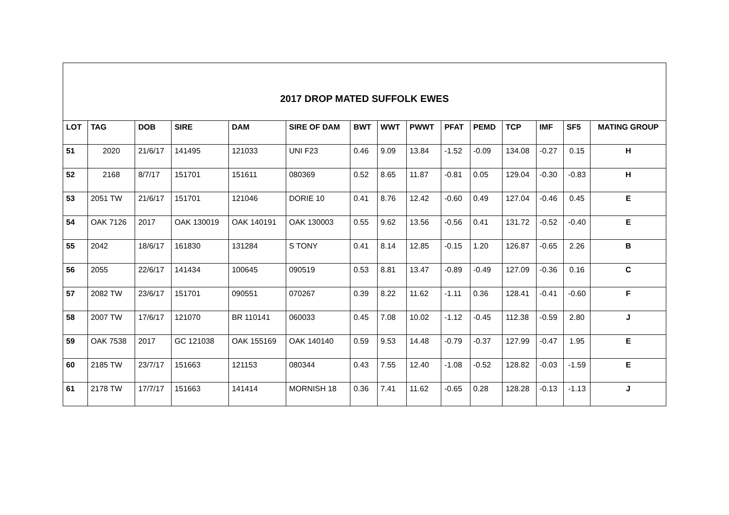2017 DROP MATED SUFFOLK EWES
| LOT | TAG | DOB | SIRE | DAM | SIRE OF DAM | BWT | WWT | PWWT | PFAT | PEMD | TCP | IMF | SF5 | MATING GROUP |
| --- | --- | --- | --- | --- | --- | --- | --- | --- | --- | --- | --- | --- | --- | --- |
| 51 | 2020 | 21/6/17 | 141495 | 121033 | UNI F23 | 0.46 | 9.09 | 13.84 | -1.52 | -0.09 | 134.08 | -0.27 | 0.15 | H |
| 52 | 2168 | 8/7/17 | 151701 | 151611 | 080369 | 0.52 | 8.65 | 11.87 | -0.81 | 0.05 | 129.04 | -0.30 | -0.83 | H |
| 53 | 2051 TW | 21/6/17 | 151701 | 121046 | DORIE 10 | 0.41 | 8.76 | 12.42 | -0.60 | 0.49 | 127.04 | -0.46 | 0.45 | E |
| 54 | OAK 7126 | 2017 | OAK 130019 | OAK 140191 | OAK 130003 | 0.55 | 9.62 | 13.56 | -0.56 | 0.41 | 131.72 | -0.52 | -0.40 | E |
| 55 | 2042 | 18/6/17 | 161830 | 131284 | S TONY | 0.41 | 8.14 | 12.85 | -0.15 | 1.20 | 126.87 | -0.65 | 2.26 | B |
| 56 | 2055 | 22/6/17 | 141434 | 100645 | 090519 | 0.53 | 8.81 | 13.47 | -0.89 | -0.49 | 127.09 | -0.36 | 0.16 | C |
| 57 | 2082 TW | 23/6/17 | 151701 | 090551 | 070267 | 0.39 | 8.22 | 11.62 | -1.11 | 0.36 | 128.41 | -0.41 | -0.60 | F |
| 58 | 2007 TW | 17/6/17 | 121070 | BR 110141 | 060033 | 0.45 | 7.08 | 10.02 | -1.12 | -0.45 | 112.38 | -0.59 | 2.80 | J |
| 59 | OAK 7538 | 2017 | GC 121038 | OAK 155169 | OAK 140140 | 0.59 | 9.53 | 14.48 | -0.79 | -0.37 | 127.99 | -0.47 | 1.95 | E |
| 60 | 2185 TW | 23/7/17 | 151663 | 121153 | 080344 | 0.43 | 7.55 | 12.40 | -1.08 | -0.52 | 128.82 | -0.03 | -1.59 | E |
| 61 | 2178 TW | 17/7/17 | 151663 | 141414 | MORNISH 18 | 0.36 | 7.41 | 11.62 | -0.65 | 0.28 | 128.28 | -0.13 | -1.13 | J |